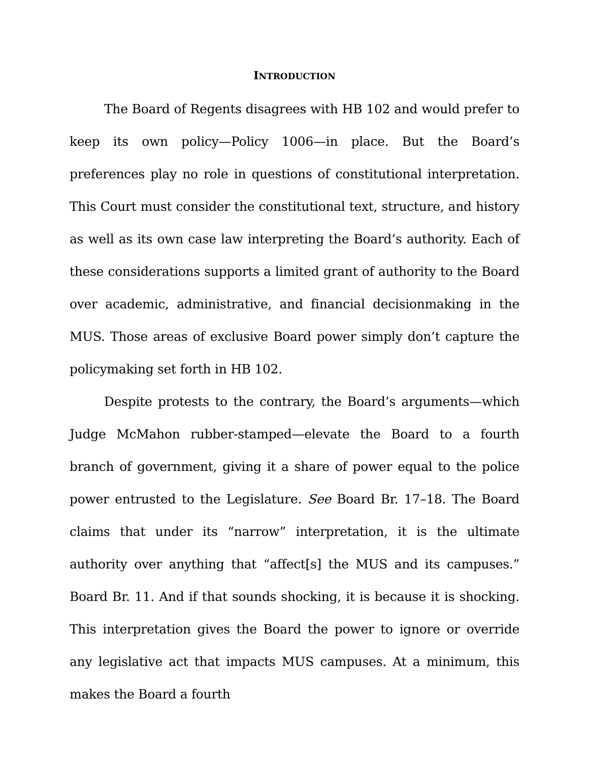INTRODUCTION
The Board of Regents disagrees with HB 102 and would prefer to keep its own policy—Policy 1006—in place. But the Board’s preferences play no role in questions of constitutional interpretation. This Court must consider the constitutional text, structure, and history as well as its own case law interpreting the Board’s authority. Each of these considerations supports a limited grant of authority to the Board over academic, administrative, and financial decisionmaking in the MUS. Those areas of exclusive Board power simply don’t capture the policymaking set forth in HB 102.
Despite protests to the contrary, the Board’s arguments—which Judge McMahon rubber-stamped—elevate the Board to a fourth branch of government, giving it a share of power equal to the police power entrusted to the Legislature. See Board Br. 17–18. The Board claims that under its “narrow” interpretation, it is the ultimate authority over anything that “affect[s] the MUS and its campuses.” Board Br. 11. And if that sounds shocking, it is because it is shocking. This interpretation gives the Board the power to ignore or override any legislative act that impacts MUS campuses. At a minimum, this makes the Board a fourth